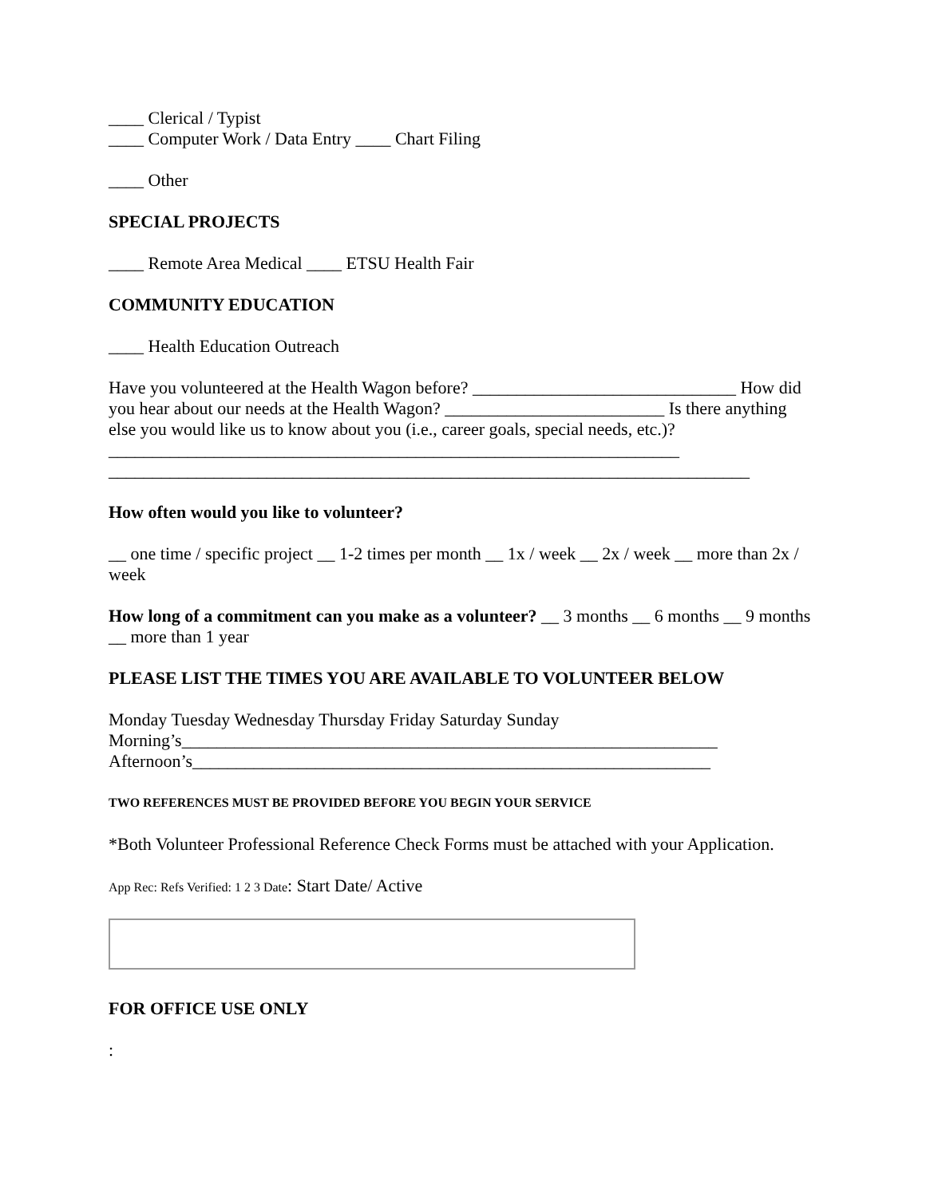____ Clerical / Typist
____ Computer Work / Data Entry ____ Chart Filing
____ Other
SPECIAL PROJECTS
____ Remote Area Medical ____ ETSU Health Fair
COMMUNITY EDUCATION
____ Health Education Outreach
Have you volunteered at the Health Wagon before? ______________________________ How did you hear about our needs at the Health Wagon? _________________________ Is there anything else you would like us to know about you (i.e., career goals, special needs, etc.)?_________________________________________________________________
_________________________________________________________________________
How often would you like to volunteer?
__ one time / specific project __ 1-2 times per month __ 1x / week __ 2x / week __ more than 2x / week
How long of a commitment can you make as a volunteer? __ 3 months __ 6 months __ 9 months __ more than 1 year
PLEASE LIST THE TIMES YOU ARE AVAILABLE TO VOLUNTEER BELOW
Monday Tuesday Wednesday Thursday Friday Saturday Sunday
Morning’s_____________________________________________________________
Afternoon’s___________________________________________________________
TWO REFERENCES MUST BE PROVIDED BEFORE YOU BEGIN YOUR SERVICE
*Both Volunteer Professional Reference Check Forms must be attached with your Application.
App Rec: Refs Verified: 1 2 3 Date: Start Date/ Active
FOR OFFICE USE ONLY
: